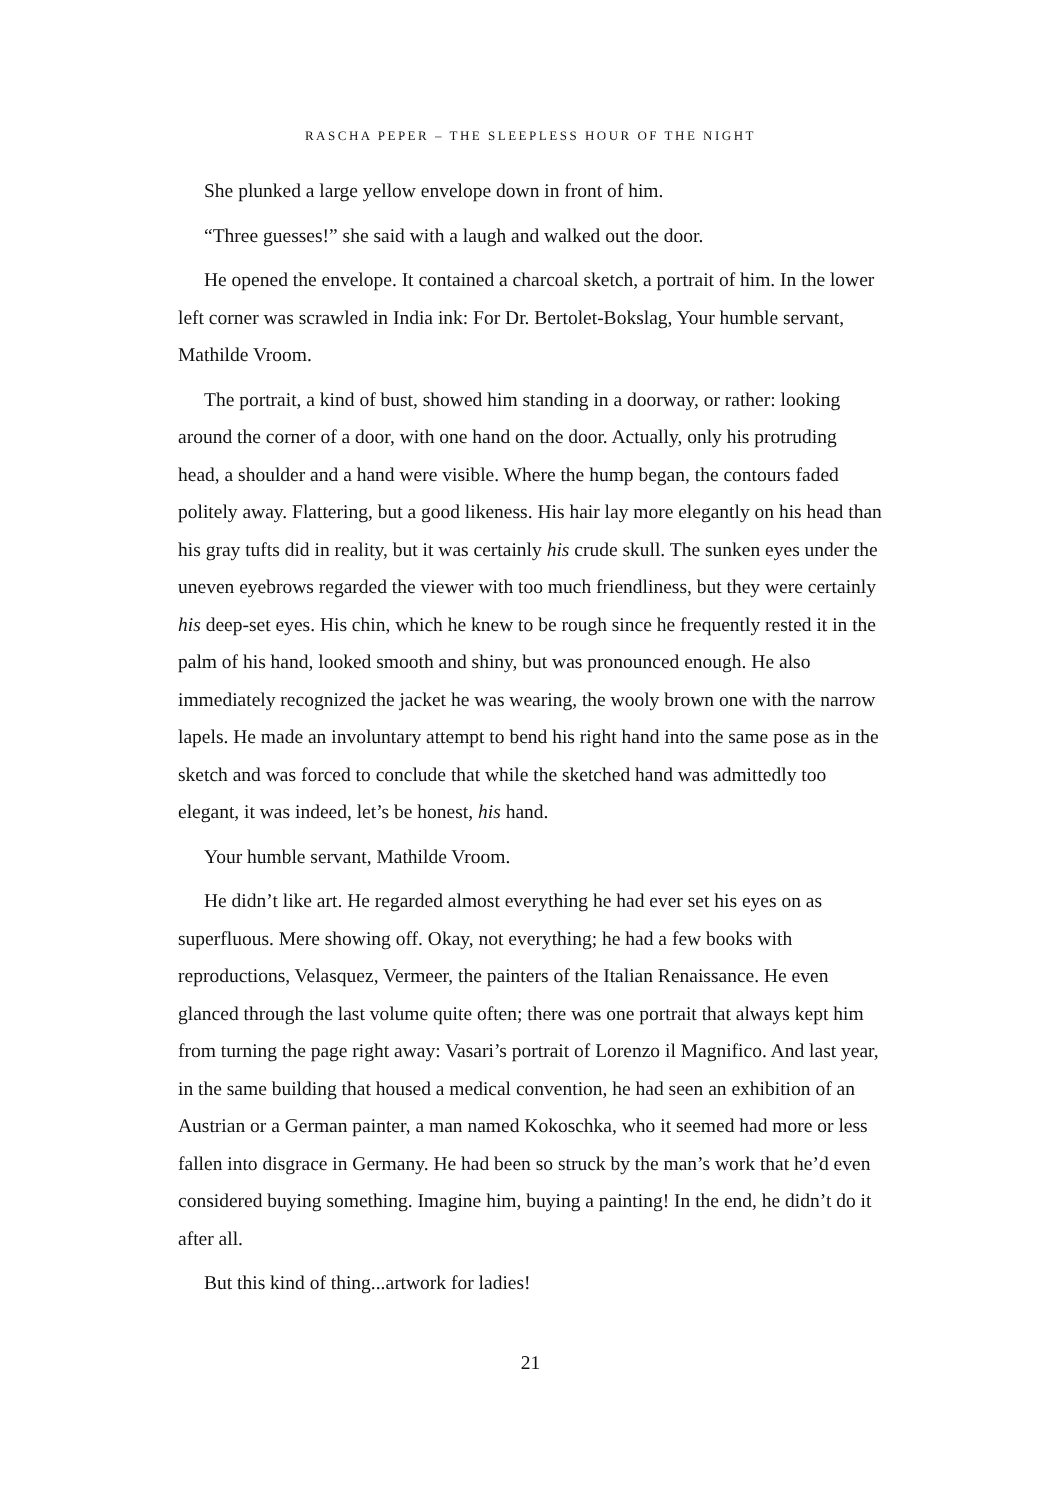RASCHA PEPER – THE SLEEPLESS HOUR OF THE NIGHT
She plunked a large yellow envelope down in front of him.
“Three guesses!” she said with a laugh and walked out the door.
He opened the envelope. It contained a charcoal sketch, a portrait of him. In the lower left corner was scrawled in India ink: For Dr. Bertolet-Bokslag, Your humble servant, Mathilde Vroom.
The portrait, a kind of bust, showed him standing in a doorway, or rather: looking around the corner of a door, with one hand on the door. Actually, only his protruding head, a shoulder and a hand were visible. Where the hump began, the contours faded politely away. Flattering, but a good likeness. His hair lay more elegantly on his head than his gray tufts did in reality, but it was certainly his crude skull. The sunken eyes under the uneven eyebrows regarded the viewer with too much friendliness, but they were certainly his deep-set eyes. His chin, which he knew to be rough since he frequently rested it in the palm of his hand, looked smooth and shiny, but was pronounced enough. He also immediately recognized the jacket he was wearing, the wooly brown one with the narrow lapels. He made an involuntary attempt to bend his right hand into the same pose as in the sketch and was forced to conclude that while the sketched hand was admittedly too elegant, it was indeed, let’s be honest, his hand.
Your humble servant, Mathilde Vroom.
He didn’t like art. He regarded almost everything he had ever set his eyes on as superfluous. Mere showing off. Okay, not everything; he had a few books with reproductions, Velasquez, Vermeer, the painters of the Italian Renaissance. He even glanced through the last volume quite often; there was one portrait that always kept him from turning the page right away: Vasari’s portrait of Lorenzo il Magnifico. And last year, in the same building that housed a medical convention, he had seen an exhibition of an Austrian or a German painter, a man named Kokoschka, who it seemed had more or less fallen into disgrace in Germany. He had been so struck by the man’s work that he’d even considered buying something. Imagine him, buying a painting! In the end, he didn’t do it after all.
But this kind of thing...artwork for ladies!
21